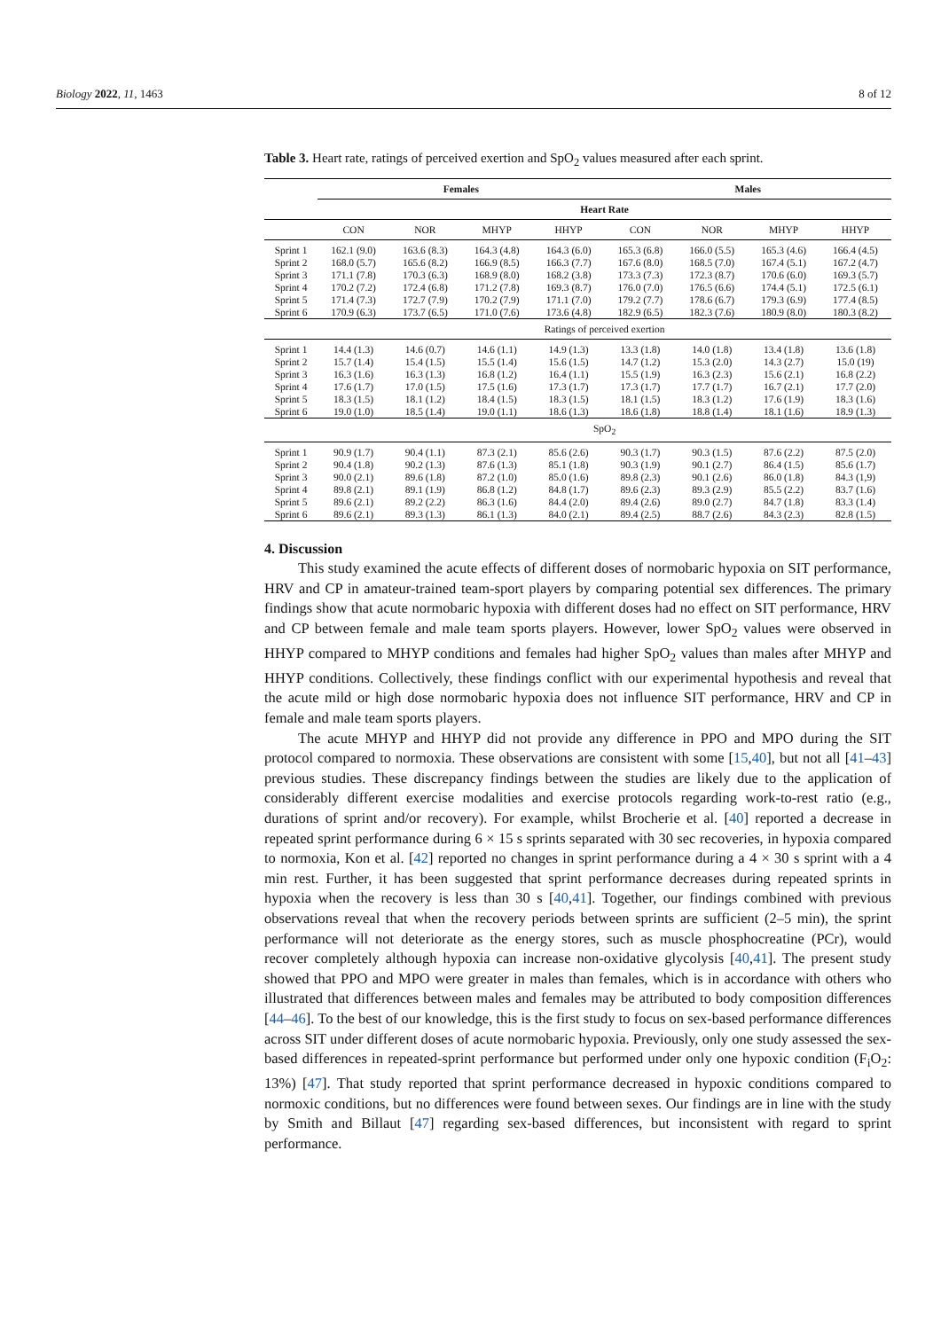Biology 2022, 11, 1463 8 of 12
Table 3. Heart rate, ratings of perceived exertion and SpO<sub>2</sub> values measured after each sprint.
| | Females | | | | Males | | | |
| --- | --- | --- | --- | --- | --- | --- | --- | --- |
| | Heart Rate | | | | | | | |
| | CON | NOR | MHYP | HHYP | CON | NOR | MHYP | HHYP |
| Sprint 1 | 162.1 (9.0) | 163.6 (8.3) | 164.3 (4.8) | 164.3 (6.0) | 165.3 (6.8) | 166.0 (5.5) | 165.3 (4.6) | 166.4 (4.5) |
| Sprint 2 | 168.0 (5.7) | 165.6 (8.2) | 166.9 (8.5) | 166.3 (7.7) | 167.6 (8.0) | 168.5 (7.0) | 167.4 (5.1) | 167.2 (4.7) |
| Sprint 3 | 171.1 (7.8) | 170.3 (6.3) | 168.9 (8.0) | 168.2 (3.8) | 173.3 (7.3) | 172.3 (8.7) | 170.6 (6.0) | 169.3 (5.7) |
| Sprint 4 | 170.2 (7.2) | 172.4 (6.8) | 171.2 (7.8) | 169.3 (8.7) | 176.0 (7.0) | 176.5 (6.6) | 174.4 (5.1) | 172.5 (6.1) |
| Sprint 5 | 171.4 (7.3) | 172.7 (7.9) | 170.2 (7.9) | 171.1 (7.0) | 179.2 (7.7) | 178.6 (6.7) | 179.3 (6.9) | 177.4 (8.5) |
| Sprint 6 | 170.9 (6.3) | 173.7 (6.5) | 171.0 (7.6) | 173.6 (4.8) | 182.9 (6.5) | 182.3 (7.6) | 180.9 (8.0) | 180.3 (8.2) |
| | Ratings of perceived exertion | | | | | | | |
| Sprint 1 | 14.4 (1.3) | 14.6 (0.7) | 14.6 (1.1) | 14.9 (1.3) | 13.3 (1.8) | 14.0 (1.8) | 13.4 (1.8) | 13.6 (1.8) |
| Sprint 2 | 15.7 (1.4) | 15.4 (1.5) | 15.5 (1.4) | 15.6 (1.5) | 14.7 (1.2) | 15.3 (2.0) | 14.3 (2.7) | 15.0 (19) |
| Sprint 3 | 16.3 (1.6) | 16.3 (1.3) | 16.8 (1.2) | 16.4 (1.1) | 15.5 (1.9) | 16.3 (2.3) | 15.6 (2.1) | 16.8 (2.2) |
| Sprint 4 | 17.6 (1.7) | 17.0 (1.5) | 17.5 (1.6) | 17.3 (1.7) | 17.3 (1.7) | 17.7 (1.7) | 16.7 (2.1) | 17.7 (2.0) |
| Sprint 5 | 18.3 (1.5) | 18.1 (1.2) | 18.4 (1.5) | 18.3 (1.5) | 18.1 (1.5) | 18.3 (1.2) | 17.6 (1.9) | 18.3 (1.6) |
| Sprint 6 | 19.0 (1.0) | 18.5 (1.4) | 19.0 (1.1) | 18.6 (1.3) | 18.6 (1.8) | 18.8 (1.4) | 18.1 (1.6) | 18.9 (1.3) |
| | SpO<sub>2</sub> | | | | | | | |
| Sprint 1 | 90.9 (1.7) | 90.4 (1.1) | 87.3 (2.1) | 85.6 (2.6) | 90.3 (1.7) | 90.3 (1.5) | 87.6 (2.2) | 87.5 (2.0) |
| Sprint 2 | 90.4 (1.8) | 90.2 (1.3) | 87.6 (1.3) | 85.1 (1.8) | 90.3 (1.9) | 90.1 (2.7) | 86.4 (1.5) | 85.6 (1.7) |
| Sprint 3 | 90.0 (2.1) | 89.6 (1.8) | 87.2 (1.0) | 85.0 (1.6) | 89.8 (2.3) | 90.1 (2.6) | 86.0 (1.8) | 84.3 (1,9) |
| Sprint 4 | 89.8 (2.1) | 89.1 (1.9) | 86.8 (1.2) | 84.8 (1.7) | 89.6 (2.3) | 89.3 (2.9) | 85.5 (2.2) | 83.7 (1.6) |
| Sprint 5 | 89.6 (2.1) | 89.2 (2.2) | 86.3 (1.6) | 84.4 (2.0) | 89.4 (2.6) | 89.0 (2.7) | 84.7 (1.8) | 83.3 (1.4) |
| Sprint 6 | 89.6 (2.1) | 89.3 (1.3) | 86.1 (1.3) | 84.0 (2.1) | 89.4 (2.5) | 88.7 (2.6) | 84.3 (2.3) | 82.8 (1.5) |
4. Discussion
This study examined the acute effects of different doses of normobaric hypoxia on SIT performance, HRV and CP in amateur-trained team-sport players by comparing potential sex differences. The primary findings show that acute normobaric hypoxia with different doses had no effect on SIT performance, HRV and CP between female and male team sports players. However, lower SpO<sub>2</sub> values were observed in HHYP compared to MHYP conditions and females had higher SpO<sub>2</sub> values than males after MHYP and HHYP conditions. Collectively, these findings conflict with our experimental hypothesis and reveal that the acute mild or high dose normobaric hypoxia does not influence SIT performance, HRV and CP in female and male team sports players.
The acute MHYP and HHYP did not provide any difference in PPO and MPO during the SIT protocol compared to normoxia. These observations are consistent with some [15,40], but not all [41–43] previous studies. These discrepancy findings between the studies are likely due to the application of considerably different exercise modalities and exercise protocols regarding work-to-rest ratio (e.g., durations of sprint and/or recovery). For example, whilst Brocherie et al. [40] reported a decrease in repeated sprint performance during 6 × 15 s sprints separated with 30 sec recoveries, in hypoxia compared to normoxia, Kon et al. [42] reported no changes in sprint performance during a 4 × 30 s sprint with a 4 min rest. Further, it has been suggested that sprint performance decreases during repeated sprints in hypoxia when the recovery is less than 30 s [40,41]. Together, our findings combined with previous observations reveal that when the recovery periods between sprints are sufficient (2–5 min), the sprint performance will not deteriorate as the energy stores, such as muscle phosphocreatine (PCr), would recover completely although hypoxia can increase non-oxidative glycolysis [40,41]. The present study showed that PPO and MPO were greater in males than females, which is in accordance with others who illustrated that differences between males and females may be attributed to body composition differences [44–46]. To the best of our knowledge, this is the first study to focus on sex-based performance differences across SIT under different doses of acute normobaric hypoxia. Previously, only one study assessed the sex-based differences in repeated-sprint performance but performed under only one hypoxic condition (F<sub>i</sub>O<sub>2</sub>: 13%) [47]. That study reported that sprint performance decreased in hypoxic conditions compared to normoxic conditions, but no differences were found between sexes. Our findings are in line with the study by Smith and Billaut [47] regarding sex-based differences, but inconsistent with regard to sprint performance.